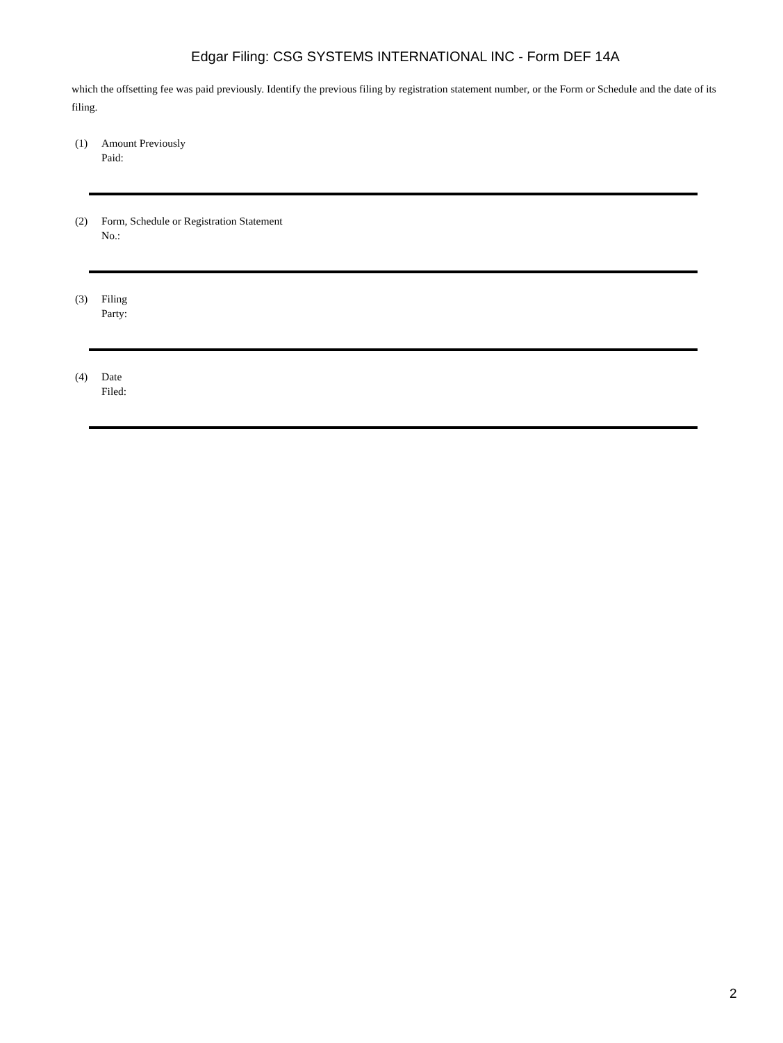Edgar Filing: CSG SYSTEMS INTERNATIONAL INC - Form DEF 14A
which the offsetting fee was paid previously. Identify the previous filing by registration statement number, or the Form or Schedule and the date of its filing.
(1) Amount Previously
Paid:
(2) Form, Schedule or Registration Statement
No.:
(3) Filing
Party:
(4) Date
Filed:
2